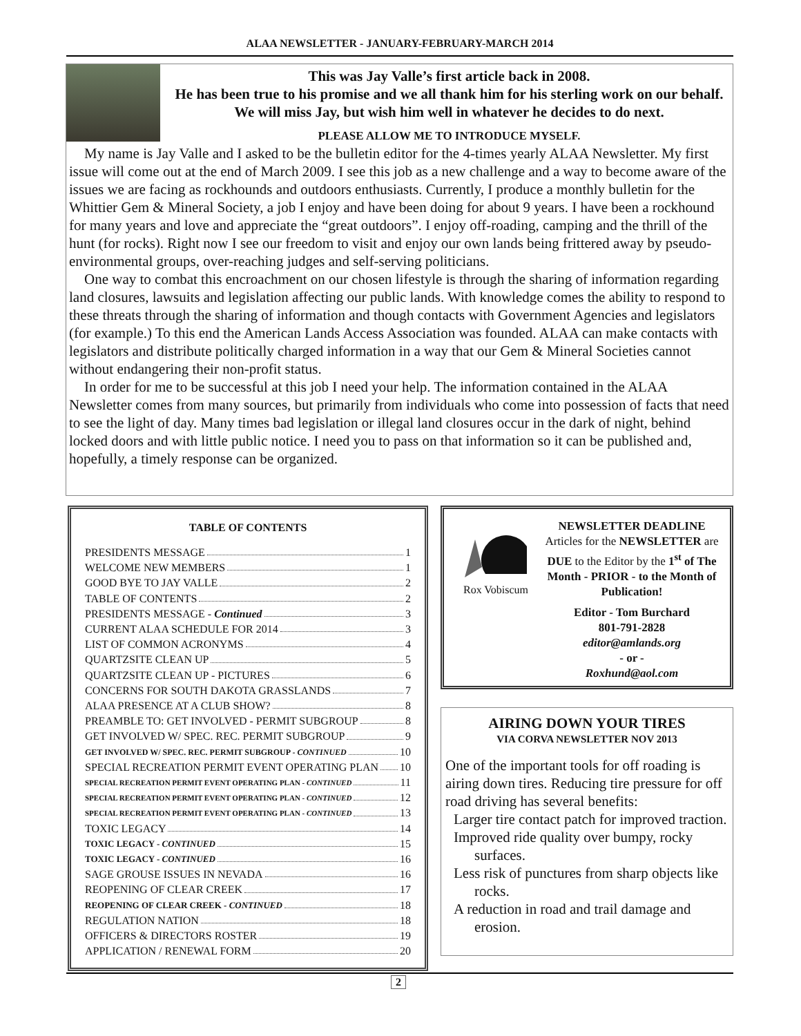ALAA NEWSLETTER - JANUARY-FEBRUARY-MARCH 2014
This was Jay Valle’s first article back in 2008.
He has been true to his promise and we all thank him for his sterling work on our behalf. We will miss Jay, but wish him well in whatever he decides to do next.
PLEASE ALLOW ME TO INTRODUCE MYSELF.
My name is Jay Valle and I asked to be the bulletin editor for the 4-times yearly ALAA Newsletter. My first issue will come out at the end of March 2009. I see this job as a new challenge and a way to become aware of the issues we are facing as rockhounds and outdoors enthusiasts. Currently, I produce a monthly bulletin for the Whittier Gem & Mineral Society, a job I enjoy and have been doing for about 9 years. I have been a rockhound for many years and love and appreciate the “great outdoors”. I enjoy off-roading, camping and the thrill of the hunt (for rocks). Right now I see our freedom to visit and enjoy our own lands being frittered away by pseudo-environmental groups, over-reaching judges and self-serving politicians.
One way to combat this encroachment on our chosen lifestyle is through the sharing of information regarding land closures, lawsuits and legislation affecting our public lands. With knowledge comes the ability to respond to these threats through the sharing of information and though contacts with Government Agencies and legislators (for example.) To this end the American Lands Access Association was founded. ALAA can make contacts with legislators and distribute politically charged information in a way that our Gem & Mineral Societies cannot without endangering their non-profit status.
In order for me to be successful at this job I need your help. The information contained in the ALAA Newsletter comes from many sources, but primarily from individuals who come into possession of facts that need to see the light of day. Many times bad legislation or illegal land closures occur in the dark of night, behind locked doors and with little public notice. I need you to pass on that information so it can be published and, hopefully, a timely response can be organized.
TABLE OF CONTENTS
PRESIDENTS MESSAGE 1
WELCOME NEW MEMBERS 1
GOOD BYE TO JAY VALLE 2
TABLE OF CONTENTS 2
PRESIDENTS MESSAGE - Continued 3
CURRENT ALAA SCHEDULE FOR 2014 3
LIST OF COMMON ACRONYMS 4
QUARTZSITE CLEAN UP 5
QUARTZSITE CLEAN UP - PICTURES 6
CONCERNS FOR SOUTH DAKOTA GRASSLANDS 7
ALAA PRESENCE AT A CLUB SHOW? 8
PREAMBLE TO: GET INVOLVED - PERMIT SUBGROUP 8
GET INVOLVED W/ SPEC. REC. PERMIT SUBGROUP 9
GET INVOLVED W/ SPEC. REC. PERMIT SUBGROUP - CONTINUED 10
SPECIAL RECREATION PERMIT EVENT OPERATING PLAN 10
SPECIAL RECREATION PERMIT EVENT OPERATING PLAN - CONTINUED 11
SPECIAL RECREATION PERMIT EVENT OPERATING PLAN - CONTINUED 12
SPECIAL RECREATION PERMIT EVENT OPERATING PLAN - CONTINUED 13
TOXIC LEGACY 14
TOXIC LEGACY - CONTINUED 15
TOXIC LEGACY - CONTINUED 16
SAGE GROUSE ISSUES IN NEVADA 16
REOPENING OF CLEAR CREEK 17
REOPENING OF CLEAR CREEK - CONTINUED 18
REGULATION NATION 18
OFFICERS & DIRECTORS ROSTER 19
APPLICATION / RENEWAL FORM 20
Rox Vobiscum
NEWSLETTER DEADLINE
Articles for the NEWSLETTER are DUE to the Editor by the 1<sup>st</sup> of The Month - PRIOR - to the Month of Publication!
Editor - Tom Burchard
801-791-2828
editor@amlands.org
- or -
Roxhund@aol.com
AIRING DOWN YOUR TIRES
VIA CORVA NEWSLETTER NOV 2013
One of the important tools for off roading is airing down tires. Reducing tire pressure for off road driving has several benefits:
Larger tire contact patch for improved traction.
Improved ride quality over bumpy, rocky surfaces.
Less risk of punctures from sharp objects like rocks.
A reduction in road and trail damage and erosion.
2